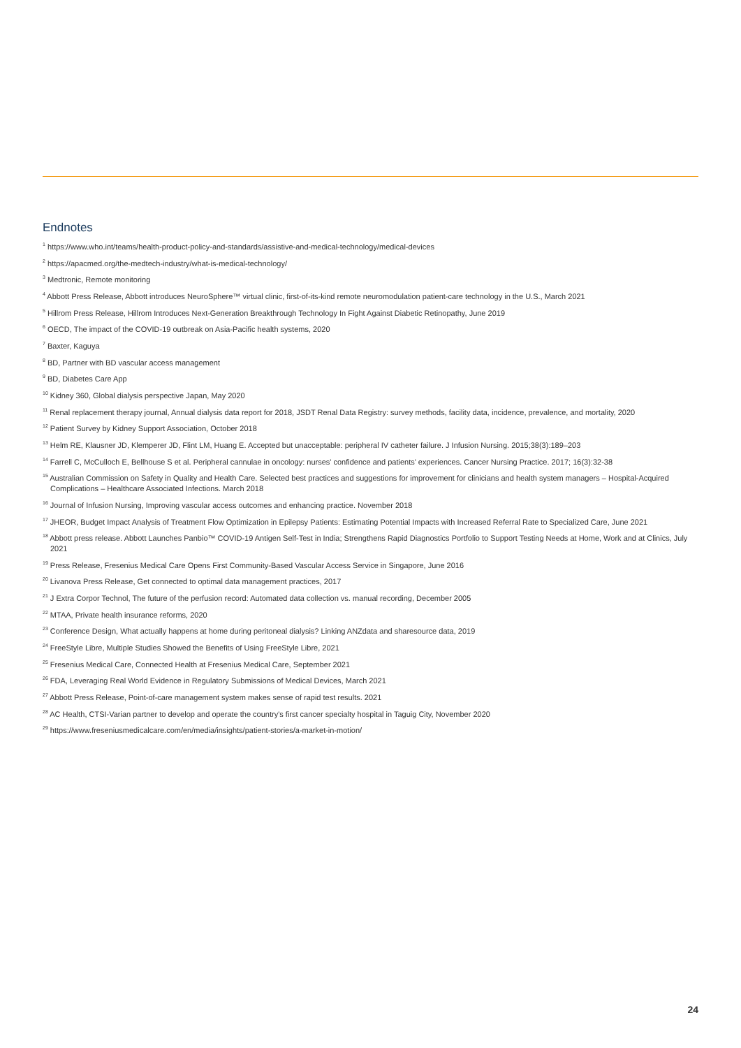Endnotes
<sup>1</sup> https://www.who.int/teams/health-product-policy-and-standards/assistive-and-medical-technology/medical-devices
<sup>2</sup> https://apacmed.org/the-medtech-industry/what-is-medical-technology/
<sup>3</sup> Medtronic, Remote monitoring
<sup>4</sup> Abbott Press Release, Abbott introduces NeuroSphere™ virtual clinic, first-of-its-kind remote neuromodulation patient-care technology in the U.S., March 2021
<sup>5</sup> Hillrom Press Release, Hillrom Introduces Next-Generation Breakthrough Technology In Fight Against Diabetic Retinopathy, June 2019
<sup>6</sup> OECD, The impact of the COVID-19 outbreak on Asia-Pacific health systems, 2020
<sup>7</sup> Baxter, Kaguya
<sup>8</sup> BD, Partner with BD vascular access management
<sup>9</sup> BD, Diabetes Care App
<sup>10</sup> Kidney 360, Global dialysis perspective Japan, May 2020
<sup>11</sup> Renal replacement therapy journal, Annual dialysis data report for 2018, JSDT Renal Data Registry: survey methods, facility data, incidence, prevalence, and mortality, 2020
<sup>12</sup> Patient Survey by Kidney Support Association, October 2018
<sup>13</sup> Helm RE, Klausner JD, Klemperer JD, Flint LM, Huang E. Accepted but unacceptable: peripheral IV catheter failure. J Infusion Nursing. 2015;38(3):189–203
<sup>14</sup> Farrell C, McCulloch E, Bellhouse S et al. Peripheral cannulae in oncology: nurses' confidence and patients' experiences. Cancer Nursing Practice. 2017; 16(3):32-38
<sup>15</sup> Australian Commission on Safety in Quality and Health Care. Selected best practices and suggestions for improvement for clinicians and health system managers – Hospital-Acquired Complications – Healthcare Associated Infections. March 2018
<sup>16</sup> Journal of Infusion Nursing, Improving vascular access outcomes and enhancing practice. November 2018
<sup>17</sup> JHEOR, Budget Impact Analysis of Treatment Flow Optimization in Epilepsy Patients: Estimating Potential Impacts with Increased Referral Rate to Specialized Care, June 2021
<sup>18</sup> Abbott press release. Abbott Launches Panbio™ COVID-19 Antigen Self-Test in India; Strengthens Rapid Diagnostics Portfolio to Support Testing Needs at Home, Work and at Clinics, July 2021
<sup>19</sup> Press Release, Fresenius Medical Care Opens First Community-Based Vascular Access Service in Singapore, June 2016
<sup>20</sup> Livanova Press Release, Get connected to optimal data management practices, 2017
<sup>21</sup> J Extra Corpor Technol, The future of the perfusion record: Automated data collection vs. manual recording, December 2005
<sup>22</sup> MTAA, Private health insurance reforms, 2020
<sup>23</sup> Conference Design, What actually happens at home during peritoneal dialysis? Linking ANZdata and sharesource data, 2019
<sup>24</sup> FreeStyle Libre, Multiple Studies Showed the Benefits of Using FreeStyle Libre, 2021
<sup>25</sup> Fresenius Medical Care, Connected Health at Fresenius Medical Care, September 2021
<sup>26</sup> FDA, Leveraging Real World Evidence in Regulatory Submissions of Medical Devices, March 2021
<sup>27</sup> Abbott Press Release, Point-of-care management system makes sense of rapid test results. 2021
<sup>28</sup> AC Health, CTSI-Varian partner to develop and operate the country's first cancer specialty hospital in Taguig City, November 2020
<sup>29</sup> https://www.freseniusmedicalcare.com/en/media/insights/patient-stories/a-market-in-motion/
24